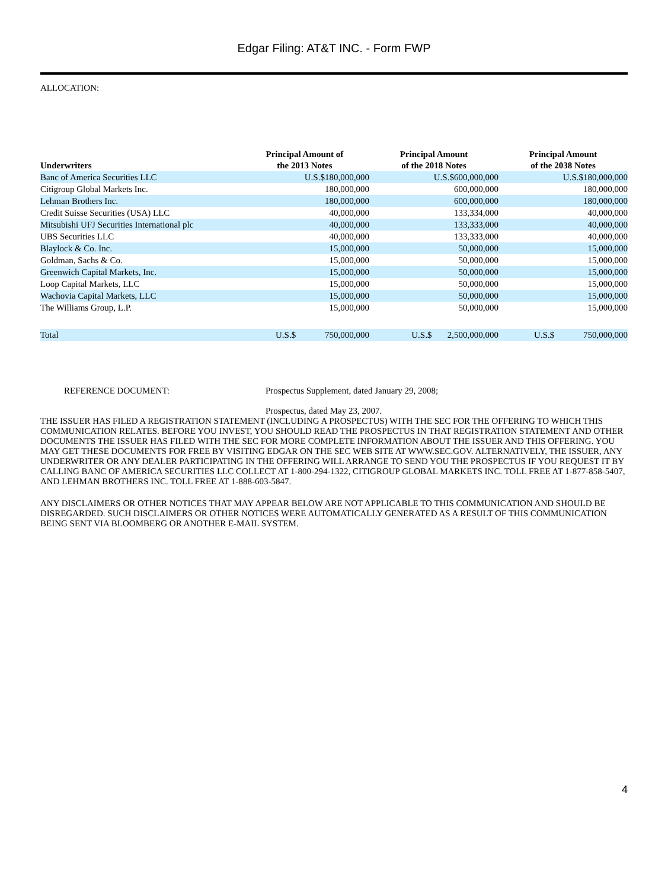Edgar Filing: AT&T INC. - Form FWP
ALLOCATION:
| Underwriters | Principal Amount of the 2013 Notes | Principal Amount of the 2018 Notes | Principal Amount of the 2038 Notes |
| --- | --- | --- | --- |
| Banc of America Securities LLC | U.S.$180,000,000 | U.S.$600,000,000 | U.S.$180,000,000 |
| Citigroup Global Markets Inc. | 180,000,000 | 600,000,000 | 180,000,000 |
| Lehman Brothers Inc. | 180,000,000 | 600,000,000 | 180,000,000 |
| Credit Suisse Securities (USA) LLC | 40,000,000 | 133,334,000 | 40,000,000 |
| Mitsubishi UFJ Securities International plc | 40,000,000 | 133,333,000 | 40,000,000 |
| UBS Securities LLC | 40,000,000 | 133,333,000 | 40,000,000 |
| Blaylock & Co. Inc. | 15,000,000 | 50,000,000 | 15,000,000 |
| Goldman, Sachs & Co. | 15,000,000 | 50,000,000 | 15,000,000 |
| Greenwich Capital Markets, Inc. | 15,000,000 | 50,000,000 | 15,000,000 |
| Loop Capital Markets, LLC | 15,000,000 | 50,000,000 | 15,000,000 |
| Wachovia Capital Markets, LLC | 15,000,000 | 50,000,000 | 15,000,000 |
| The Williams Group, L.P. | 15,000,000 | 50,000,000 | 15,000,000 |
| Total | U.S.$ 750,000,000 | U.S.$ 2,500,000,000 | U.S.$ 750,000,000 |
REFERENCE DOCUMENT: Prospectus Supplement, dated January 29, 2008;
Prospectus, dated May 23, 2007.
THE ISSUER HAS FILED A REGISTRATION STATEMENT (INCLUDING A PROSPECTUS) WITH THE SEC FOR THE OFFERING TO WHICH THIS COMMUNICATION RELATES. BEFORE YOU INVEST, YOU SHOULD READ THE PROSPECTUS IN THAT REGISTRATION STATEMENT AND OTHER DOCUMENTS THE ISSUER HAS FILED WITH THE SEC FOR MORE COMPLETE INFORMATION ABOUT THE ISSUER AND THIS OFFERING. YOU MAY GET THESE DOCUMENTS FOR FREE BY VISITING EDGAR ON THE SEC WEB SITE AT WWW.SEC.GOV. ALTERNATIVELY, THE ISSUER, ANY UNDERWRITER OR ANY DEALER PARTICIPATING IN THE OFFERING WILL ARRANGE TO SEND YOU THE PROSPECTUS IF YOU REQUEST IT BY CALLING BANC OF AMERICA SECURITIES LLC COLLECT AT 1-800-294-1322, CITIGROUP GLOBAL MARKETS INC. TOLL FREE AT 1-877-858-5407, AND LEHMAN BROTHERS INC. TOLL FREE AT 1-888-603-5847.
ANY DISCLAIMERS OR OTHER NOTICES THAT MAY APPEAR BELOW ARE NOT APPLICABLE TO THIS COMMUNICATION AND SHOULD BE DISREGARDED. SUCH DISCLAIMERS OR OTHER NOTICES WERE AUTOMATICALLY GENERATED AS A RESULT OF THIS COMMUNICATION BEING SENT VIA BLOOMBERG OR ANOTHER E-MAIL SYSTEM.
4